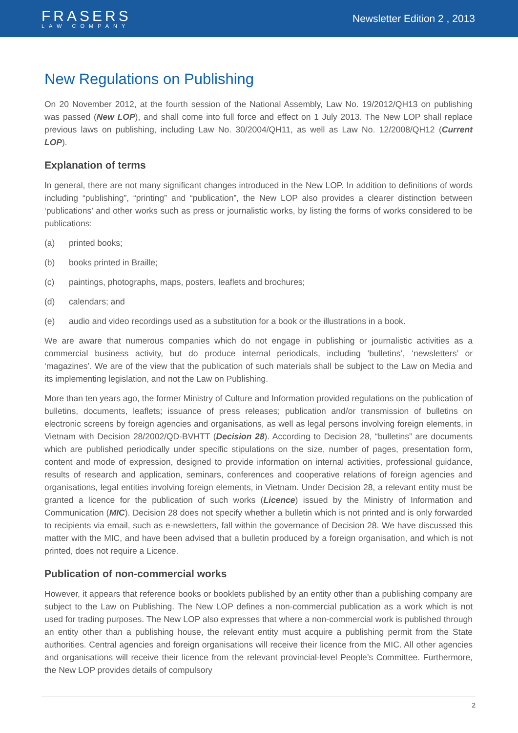FRASERS
LAW COMPANY
Newsletter Edition 2 , 2013
New Regulations on Publishing
On 20 November 2012, at the fourth session of the National Assembly, Law No. 19/2012/QH13 on publishing was passed (New LOP), and shall come into full force and effect on 1 July 2013. The New LOP shall replace previous laws on publishing, including Law No. 30/2004/QH11, as well as Law No. 12/2008/QH12 (Current LOP).
Explanation of terms
In general, there are not many significant changes introduced in the New LOP. In addition to definitions of words including “publishing”, “printing” and “publication”, the New LOP also provides a clearer distinction between ‘publications’ and other works such as press or journalistic works, by listing the forms of works considered to be publications:
(a) printed books;
(b) books printed in Braille;
(c) paintings, photographs, maps, posters, leaflets and brochures;
(d) calendars; and
(e) audio and video recordings used as a substitution for a book or the illustrations in a book.
We are aware that numerous companies which do not engage in publishing or journalistic activities as a commercial business activity, but do produce internal periodicals, including ‘bulletins’, ‘newsletters’ or ‘magazines’. We are of the view that the publication of such materials shall be subject to the Law on Media and its implementing legislation, and not the Law on Publishing.
More than ten years ago, the former Ministry of Culture and Information provided regulations on the publication of bulletins, documents, leaflets; issuance of press releases; publication and/or transmission of bulletins on electronic screens by foreign agencies and organisations, as well as legal persons involving foreign elements, in Vietnam with Decision 28/2002/QD-BVHTT (Decision 28). According to Decision 28, “bulletins” are documents which are published periodically under specific stipulations on the size, number of pages, presentation form, content and mode of expression, designed to provide information on internal activities, professional guidance, results of research and application, seminars, conferences and cooperative relations of foreign agencies and organisations, legal entities involving foreign elements, in Vietnam. Under Decision 28, a relevant entity must be granted a licence for the publication of such works (Licence) issued by the Ministry of Information and Communication (MIC). Decision 28 does not specify whether a bulletin which is not printed and is only forwarded to recipients via email, such as e-newsletters, fall within the governance of Decision 28. We have discussed this matter with the MIC, and have been advised that a bulletin produced by a foreign organisation, and which is not printed, does not require a Licence.
Publication of non-commercial works
However, it appears that reference books or booklets published by an entity other than a publishing company are subject to the Law on Publishing. The New LOP defines a non-commercial publication as a work which is not used for trading purposes. The New LOP also expresses that where a non-commercial work is published through an entity other than a publishing house, the relevant entity must acquire a publishing permit from the State authorities. Central agencies and foreign organisations will receive their licence from the MIC. All other agencies and organisations will receive their licence from the relevant provincial-level People’s Committee. Furthermore, the New LOP provides details of compulsory
2